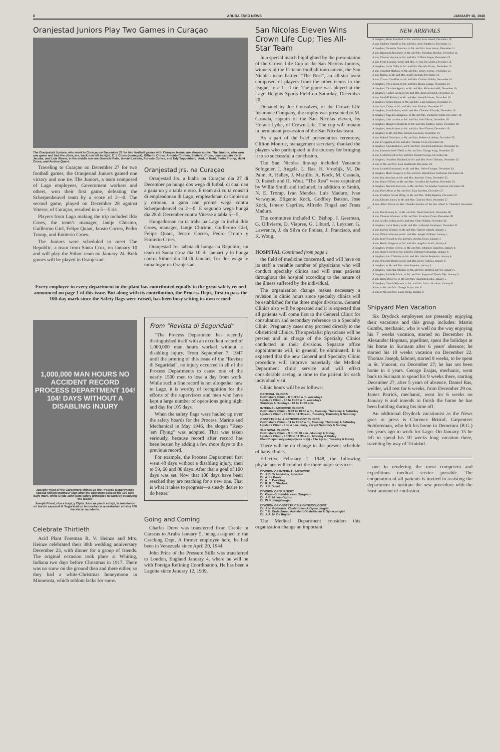8 ARUBA ESSO NEWS JANUARY 16, 1948
Oranjestad Juniors Play Two Games in Curaçao
The Oranjestad Juniors, who went to Curaçao on December 27 for two football games with Curaçao teams, are shown above. The Juniors, who won one game and tied the other, are, back row left to right, C. I. Croes (manager), Gilberto Croes, Antonio Chirimo, Emiterio Croes, team captain Karel Jacobs, and Luis Wever, in the middle row are Doenchi Palm, Ismael Lesiero, Foresto Correa, and Edy Toppenberg. And, in front, Pedro Tromp, Haiki Croes, and Andres Quant.
Traveling to Curaçao on December 27 for two football games, the Oranjestad Juniors gained one victory and one tie. The Juniors, a team composed of Lago employees, Government workers and others, won their first game, defeating the Scherpenheuvel team by a score of 2—0. The second game, played on December 28 against Vitesse, of Curaçao, resulted in a 5—5 tie.
Players from Lago making the trip included Ildo Croes, the team's manager, Jantje Chirimo, Guillermo Giel, Felipe Quant, Jansto Correa, Pedro Tromp, and Emiterio Croes.
The Juniors were scheduled to meet The Republic, a team from Santa Cruz, on January 10 and will play the Sithoc team on January 24. Both games will be played in Oranjestad.
Oranjestad Jrs. na Curaçao
Oranjestad Jrs. a biaha pa Curaçao dia 27 di December pa hunga dos wega di futbal, di cual nan a gana un y a tabla e otro. E team aki cu ta consistí di empleadonan di Lago, empleadonan di Gobierno y otronan, a gana nan promé wega contra Scherpenheuvel cu 2—0. E segundo wega hungá dia 28 di December contra Vitesse a tabla 5—5.
Hungadornan cu ta traha pa Lago ta incluí Ildo Croes, manager, Jantje Chirimo, Guillermo Giel, Felipe Quant, Jensto Correa, Pedro Tromp y Emiterio Croes.
Oranjestad Jrs. tabata di hunga cu Republic, un team di Santa Cruz dia 10 di Januari y lo hunga contra Sithoc dia 24 di Januari. Tur dos wega lo tuma lugar na Oranjestad.
Every employee in every department in the plant has contributed equally to the great safety record announced on page 1 of this issue. But along with its contribution, the Process Dept., first to pass the 100-day mark since the Safety flags were raised, has been busy setting its own record:
1,000,000 MAN HOURS NO ACCIDENT RECORD PROCESS DEPARTMENT 104! 104! DAYS WITHOUT A DISABLING INJURY
Joseph Priest of the Carpenters shines up the Process Department's special Million-Manhour sign after the operators passed the 100 safe days mark, while Clyde John puts safety principles to work by steadying the ladder.
Joseph Priest, riba e trapi, y Clyde John na pia di e trapi, ta instalando un borchi especial di Seguridad cu ta mustra cu operatornan a traha 100 dia sin un accidente.
Celebrate Thirtieth
Acid Plant Foreman R. V. Heinze and Mrs. Heinze celebrated their 30th wedding anniversary December 23, with dinner for a group of friends. The original occasion took place at Whiting, Indiana two days before Christmas in 1917. There was no snow on the ground then and there either, so they had a white-Christmas honeymoon in Minnesota, which seldom lacks for snow.
From "Revista di Seguridad"
"The Process Department has recently distinguished itself with an excellent record of 1,000,000 man hours worked without a disabling injury. From September 7, 1947 until the printing of this issue of the "Revista di Seguridad", no injury occurred in all of the Process Departments to cause one of the nearly 1500 men to lose a day from work. While such a fine record is not altogether new to Lago, it is worthy of recognition for the efforts of the supervisors and men who have kept a large number of operations going night and day for 105 days.
When the safety flags were hauled up over the safety boards for the Process, Marine and Mechanical in May 1946, the slogan "Keep 'em Flying" was adopted. That was taken seriously, because record after record has been beaten by adding a few more days to the previous record.
For example, the Process Department first went 48 days without a disabling injury, then to 59, 60 and 80 days. After that a goal of 100 days was set. Now that 100 days have been reached they are reaching for a new one. That is what it takes to progress—a steady desire to do better."
Going and Coming
Charles Drew was transferred from Creole in Caracas to Aruba January 5, being assigned to the Cracking Dept. A former employee here, he had been in Venezuela since April 20, 1944.
John Price of the Pressure Stills was transferred to London, England January 4, where he will be with Foreign Refining Coordination. He has been a Lagoite since January 12, 1939.
San Nicolas Eleven Wins Crown Life Cup; Ties All-Star Team
In a special match highlighted by the presentation of the Crown Life Cup to the San Nicolas Juniors, winners of the 11-team football tournament, the San Nicolas team battled "The Rest", an all-star team composed of players from the other teams in the league, to a 1—1 tie. The game was played at the Lago Heights Sports Field on Saturday, December 20.
Donated by Joe Gonsalves, of the Crown Life Insurance Company, the trophy was presented to M. Casuela, captain of the San Nicolas eleven, by Horace Lyder, of Crown Life. The cup will remain in permanent possession of the San Nicolas team.
As a part of the brief presentation ceremony, Clifton Monroe, management secretary, thanked the players who participated in the tourney for bringing it to so successful a conclusion.
The San Nicolas line-up included Venancio Solognier, I. Angela, L. Ras, H. Vroolijk, M. De Palm, A. Halley, J. Martillo, A. Kock, M. Casuela, D. Paesch and H. Wout. "The Rest" were captained by Willie Smith and included, in addition to Smith, N. E. Tromp, Ivan Mendes, Luis Maduro, Ivan Verwayne, Efigenio Kock, Godfrey Batson, Jose Kock, Ismero Capriles, Alfredo Fingal and Frans Maduro.
The committee included C. Bishop, J. Geerman, G. Ollivierre, D. Viapree, G. Liburd, J. Leysner, G. Lawrence, J. da Silva de Freitas, J. Francisco, and K. Wong.
HOSPITAL Continued from page 1
the field of medicine concerned, and will have on its staff a variable number of physicians who will conduct specialty clinics and will treat patients throughout the hospital according to the nature of the illness suffered by the individual.
The organization change makes necessary a revision in clinic hours since specialty clinics will be established for the three major divisions. General Clinics also will be operated and it is expected that all patients will come first to the General Clinic for consultation and secondary reference to a Specialty Clinic. Pregnancy cases may proceed directly to the Obstetrical Clinics. The specialist physicians will be present and in charge of the Specialty Clinics conducted in their divisions. Separate office appointments will, in general, be eliminated. It is expected that the new General and Specialty Clinic procedure will improve materially the Medical Department clinic service and will effect considerable saving in time to the patient for each individual visit.
Clinic hours will be as follows:
GENERAL CLINICS
Downstairs Clinic - 8 to 9:30 a.m. weekdays
Upstairs Clinic - 10 to 11:30 a.m. weekdays
Sundays & Holidays - 10 to 11:30 a.m.
INTERNAL MEDICINE CLINICS
Downstairs Clinic - 9:30 to 10:30 a.m., Tuesday, Thursday & Saturday
Upstairs Clinic - 10:30 to 11:30 a.m., Tuesday, Thursday & Saturday
OBSTETRICAL & GYNECOLOGY CLINICS
Downstairs Clinic - 11 to 11:45 a.m., Tuesday, Thursday & Saturday
Upstairs Clinic - 1 to 4 p.m., daily, except Saturday & Sunday
SURGICAL CLINICS
Downstairs Clinic - 9 to 10:30 a.m., Monday & Friday
Upstairs Clinic - 10:30 to 11:30 a.m., Monday & Friday
Plant Dispensary (employees only) - 3 to 4 p.m., Tuesday & Friday
There will be no change in the present schedule of baby clinics.
Effective February 1, 1948, the following physicians will conduct the three major services:
DIVISION OF INTERNAL MEDICINE
Dr. J. D. Schendstok, Internist
Dr. A. Le Poole
Dr. A. J. Develing
Dr. R. R. J. Strobos
Dr. J. F. Dowd
DIVISION OF SURGERY
Dr. Glenn G. Hendrickson, Surgeon
Dr. J. B. M. van Ogtrop
Dr. W. Koningsberger
DIVISION OF OBSTETRICS & GYNECOLOGIST
Dr. J. N. Borbonus, Obstetrician & Gynecologist
Dr. T. E. Kretschmer, Assistant Obstetrician & Gynecologist
Dr. J. A. M. De Ruyter
The Medical Department considers this organization change an important
NEW ARRIVALS
A daughter, Marie Rosalind, to Mr. and Mrs. Ivan Hassel, December 10.
A son, Sheldon Russell, to Mr. and Mrs. Alvin Matthews, December 11.
A daughter, Demetria Celestica, to Mr. and Mrs. Juan Wever, December 11.
A son, Raymond Alexander, to Mr. and Mrs. Theodore Bernier, December 11.
A son, Thomas Vincent, to Mr. and Mrs. William Eagan, December 12.
A son, Pedro Luciano, to Mr. and Mrs. D. Van Der Linde, December 13.
A daughter, Lucia Otilia, to Mr. and Mrs. Gerardo Dirksz, December 13.
A son, Theodulf Mathias, to Mr. and Mrs. Henry Jerome, December 13.
A son, Robby, to Mr. and Mrs. Robby Renada, December 14.
A son, Coxton Cornilius, to Mr. and Mrs. Coulton Dublin, December 14.
A daughter, Olivia Irena, to Mr. and Mrs. Bruno Lampe, December 14.
A daughter, Christine Agatha, to Mr. and Mrs. Alvin Arrindell, December 16.
A daughter, Clodine Alvia, to Mr. and Mrs. Alvin Arrindell, December 16.
A son, Randolf Richard, to Mr. and Mrs. Hendrik Wever, December 16.
A daughter, Jessica Maria, to Mr. and Mrs. Elmer Hassell, December 17.
A son, Juan Carlos, to Mr. and Mrs. Juan Maduro, December 17.
A daughter, Joan Barbara, to Mr. and Mrs. Clement Edwards, December 18.
A daughter, Angelica Altagracie, to Mr. and Mrs. Diederick Smith, December 18.
A daughter, Unis Lurrine, to Mr. and Mrs. John Silcott, December 18.
A daughter, Margaret Elizabeth, to Mr. and Mrs. Mathew Inniss, December 18.
A daughter, Jennifer Ann, to Mr. and Mrs. Noel Gomes, December 19.
A daughter, to Mr. and Mrs. Antonio Geerman, December 19.
A son, Roland Dominico, to Mr. and Mrs. Federico Luidens, December 20.
A son, Livingston, to Mr. and Mrs. Thomas Alves, December 21.
A daughter, Anna Kathleen, to Dr. and Mrs. Glenn Hendrickson, December 21.
A son, Emerson Noel O'Neil, to Mr. and Mrs. George King, December 22.
A son, Scott Edward, to Mr. and Mrs. Donald George, December 22.
A daughter, Dorothea Elizabeth, to Mr. and Mrs. Pieter Teekens, December 23.
A son, to Mr. and Mrs. Juan Boekhoudt, December 23.
A son, Lennith Emmanuel, to Mr. and Mrs. Walter Granger, December 24.
A daughter, Maria Gregoria, to Mr. and Mrs. Bartolomeo Werleman, December 24.
A son, Roy Anselmo, to Mr. and Mrs. Anselmo Croes, December 25.
A son, Daniel Giford, to Mr. and Mrs. Cornelius Richardson, December 25.
A daughter, Stevania Pascuala, to Mr. and Mrs. Nicomedes Geerman, December 26.
A son, Dave Alvin, to Mr. and Mrs. Elan Bacchus, December 27.
A son, Franklyn Cornel Philip, to Mr. and Mrs. Philip Baptiste, December 27.
A son, Edward Jenner, to Mr. and Mrs. Clarence Noel, December 27.
A son, Albert Elwin, to Mrs. Chundro (widow of the late Albert S. Chundro), December 27.
A son, David Henry Jr., to Mr. and Mrs. David Mortlock, December 28.
A son, Thomas Johannes, to Mr. and Mrs. Francisco Croes, December 20.
A son, Alcidro Arthur, to Mr. and Mrs. Cleto Oduber, December 29.
A daughter, Lucia Maria, to Mr. and Mrs. Lodewijk Henriquez, December 31.
A son, Patrick Bernard, to Mr. and Mrs. Charles Hassell, January 1.
A son, Othniel Winston, to Mr. and Mrs. Joseph Williams, January 1.
A son, Rito Oswald, to Mr. and Mrs. Nicolas Croes, January 3.
A son, Benito Gregorio, to Mr. and Mrs. Angelico Kock, January 4.
A daughter, Yvonne Helene, to Mr. and Mrs. Johannes Hamelers, January 4.
A son, Noris Eworth, to Mr. and Mrs. Edmund Cummings, January 4.
A daughter, Rita Christina, to Mr. and Mrs. Martin Benjamin, January 4.
A son, Wineford Horris, to Mr. and Mrs. Henry Gabriel, January 4.
A daughter, to Mr. and Mrs. Hose Engelen, January 5.
A daughter, Hubertha Johanna, to Mr. and Mrs. Hendrik Servers, January 5.
A daughter, Rachelle Marie, to Mr. and Mrs. Raymond Tjin-A-Djie, January 5.
A son, Barry Donwell, to Mr. and Mrs. Raymond Lenke, January 5.
A daughter, Glenda Rijnarda, to Mr. and Mrs. Marco Nicolaas, January 6.
A son, to Mr. and Mrs. George Esajas, Jan. 6.
A son, to Mr. and Mrs. Ekins Philip, January 6.
Shipyard Men Vacation
Six Drydock employees are presently enjoying their vacations and this group includes: Martin Gumbs, mechanic, who is well on the way enjoying his 7 weeks vacation, started on December 19. Alexander Hopman, pipefitter, spent the holidays at his home in Surinam after 6 years' absence; he started his 10 weeks vacation on December 22. Thomas Joseph, laborer, started 9 weeks, to be spent in St. Vincent, on December 27; he has not been home in 4 years. George Esajas, mechanic, went back to Surinam to spend his 9 weeks there, starting December 27, after 5 years of absence. Daniel Ras, welder, will rest for 6 weeks, from December 29 on. James Patrick, mechanic, went for 6 weeks on January 6 and intends to finish the home he has been building during his time off.
An additional Drydock vacationist as the News goes to press is Clarence Bristol, Carpenters Subforeman, who left his home in Demerara (B.G.) ten years ago to work for Lago. On January 15 he left to spend his 10 weeks long vacation there, traveling by way of Trinidad.
one in rendering the most competent and expeditious medical service possible. The cooperation of all patients is invited in assisting the department to institute the new procedure with the least amount of confusion.